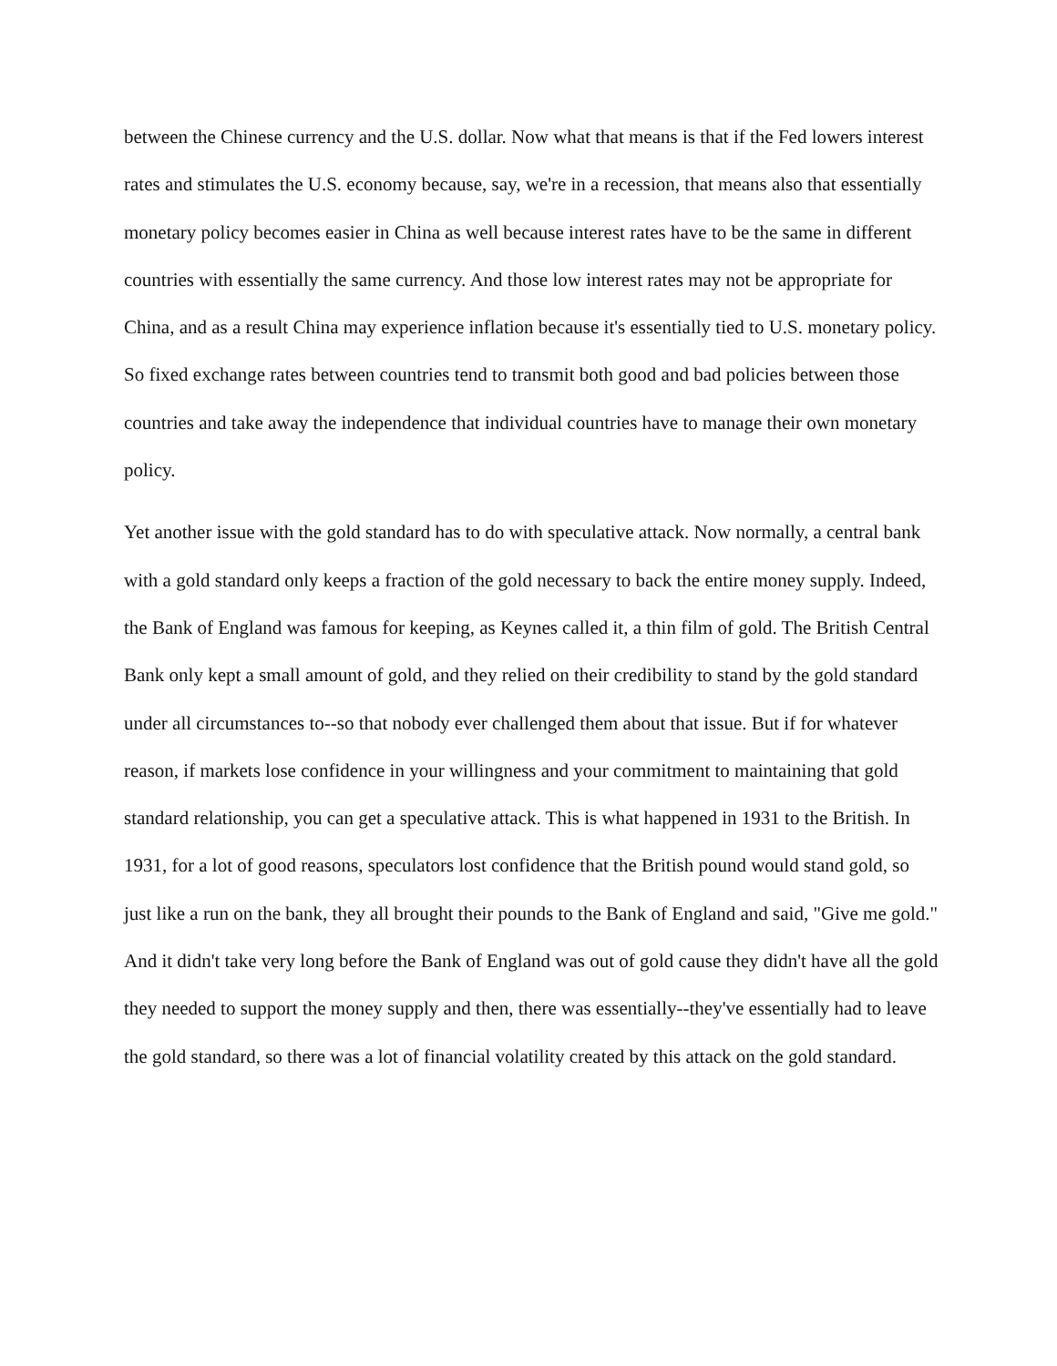between the Chinese currency and the U.S. dollar. Now what that means is that if the Fed lowers interest rates and stimulates the U.S. economy because, say, we're in a recession, that means also that essentially monetary policy becomes easier in China as well because interest rates have to be the same in different countries with essentially the same currency. And those low interest rates may not be appropriate for China, and as a result China may experience inflation because it's essentially tied to U.S. monetary policy. So fixed exchange rates between countries tend to transmit both good and bad policies between those countries and take away the independence that individual countries have to manage their own monetary policy.
Yet another issue with the gold standard has to do with speculative attack. Now normally, a central bank with a gold standard only keeps a fraction of the gold necessary to back the entire money supply. Indeed, the Bank of England was famous for keeping, as Keynes called it, a thin film of gold. The British Central Bank only kept a small amount of gold, and they relied on their credibility to stand by the gold standard under all circumstances to--so that nobody ever challenged them about that issue. But if for whatever reason, if markets lose confidence in your willingness and your commitment to maintaining that gold standard relationship, you can get a speculative attack. This is what happened in 1931 to the British. In 1931, for a lot of good reasons, speculators lost confidence that the British pound would stand gold, so just like a run on the bank, they all brought their pounds to the Bank of England and said, "Give me gold." And it didn't take very long before the Bank of England was out of gold cause they didn't have all the gold they needed to support the money supply and then, there was essentially--they've essentially had to leave the gold standard, so there was a lot of financial volatility created by this attack on the gold standard.